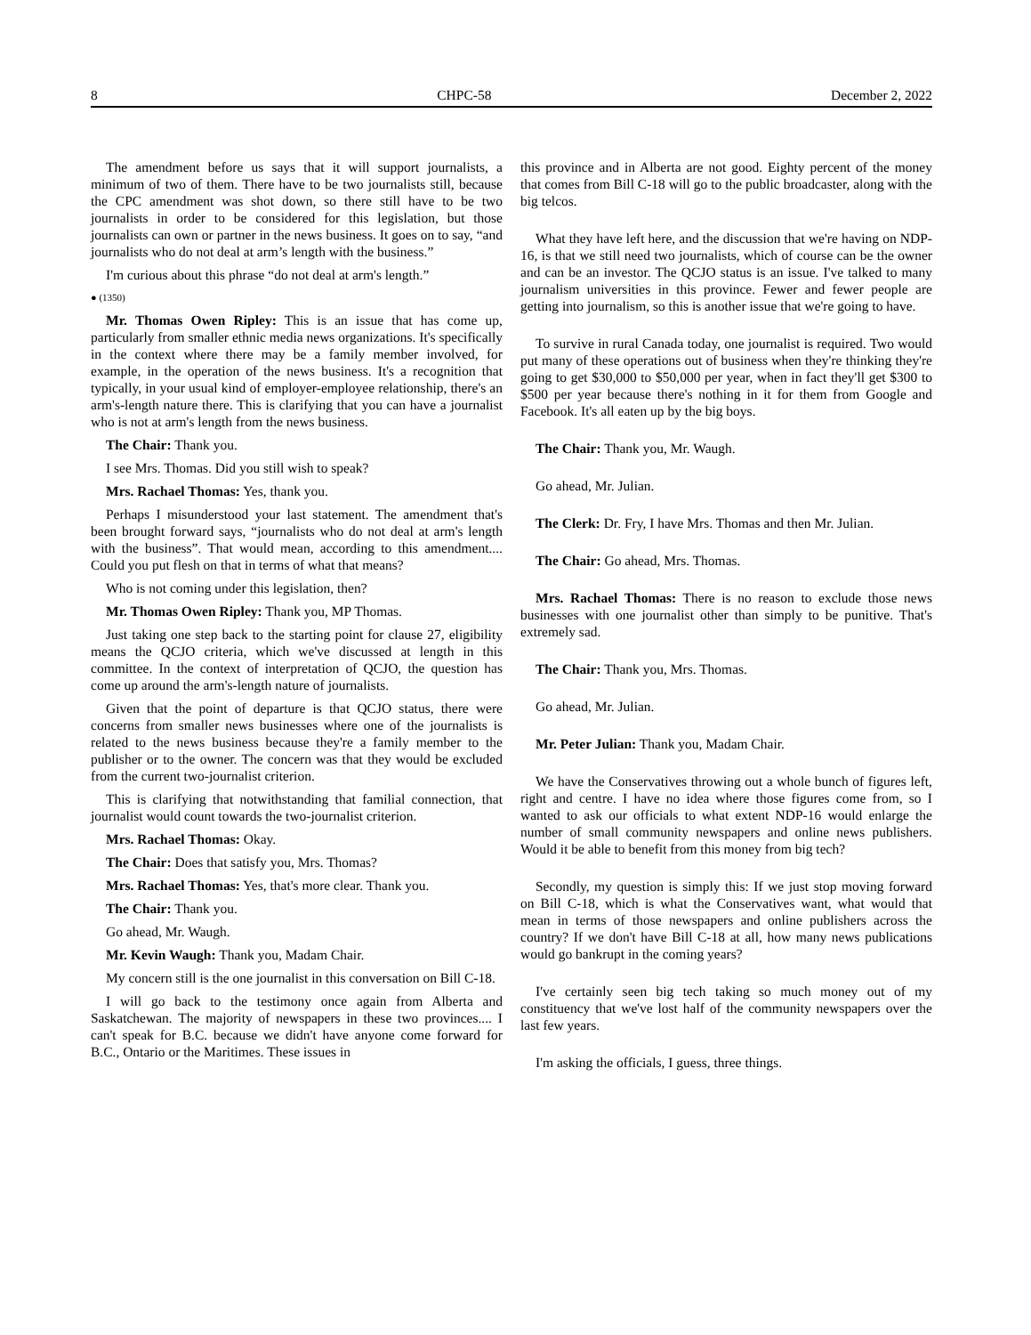8 CHPC-58 December 2, 2022
The amendment before us says that it will support journalists, a minimum of two of them. There have to be two journalists still, because the CPC amendment was shot down, so there still have to be two journalists in order to be considered for this legislation, but those journalists can own or partner in the news business. It goes on to say, “and journalists who do not deal at arm’s length with the business.”
I'm curious about this phrase “do not deal at arm's length.”
● (1350)
Mr. Thomas Owen Ripley: This is an issue that has come up, particularly from smaller ethnic media news organizations. It's specifically in the context where there may be a family member involved, for example, in the operation of the news business. It's a recognition that typically, in your usual kind of employer-employee relationship, there's an arm's-length nature there. This is clarifying that you can have a journalist who is not at arm's length from the news business.
The Chair: Thank you.
I see Mrs. Thomas. Did you still wish to speak?
Mrs. Rachael Thomas: Yes, thank you.
Perhaps I misunderstood your last statement. The amendment that's been brought forward says, “journalists who do not deal at arm's length with the business”. That would mean, according to this amendment.... Could you put flesh on that in terms of what that means?
Who is not coming under this legislation, then?
Mr. Thomas Owen Ripley: Thank you, MP Thomas.
Just taking one step back to the starting point for clause 27, eligibility means the QCJO criteria, which we've discussed at length in this committee. In the context of interpretation of QCJO, the question has come up around the arm's-length nature of journalists.
Given that the point of departure is that QCJO status, there were concerns from smaller news businesses where one of the journalists is related to the news business because they're a family member to the publisher or to the owner. The concern was that they would be excluded from the current two-journalist criterion.
This is clarifying that notwithstanding that familial connection, that journalist would count towards the two-journalist criterion.
Mrs. Rachael Thomas: Okay.
The Chair: Does that satisfy you, Mrs. Thomas?
Mrs. Rachael Thomas: Yes, that's more clear. Thank you.
The Chair: Thank you.
Go ahead, Mr. Waugh.
Mr. Kevin Waugh: Thank you, Madam Chair.
My concern still is the one journalist in this conversation on Bill C-18.
I will go back to the testimony once again from Alberta and Saskatchewan. The majority of newspapers in these two provinces.... I can't speak for B.C. because we didn't have anyone come forward for B.C., Ontario or the Maritimes. These issues in
this province and in Alberta are not good. Eighty percent of the money that comes from Bill C-18 will go to the public broadcaster, along with the big telcos.
What they have left here, and the discussion that we're having on NDP-16, is that we still need two journalists, which of course can be the owner and can be an investor. The QCJO status is an issue. I've talked to many journalism universities in this province. Fewer and fewer people are getting into journalism, so this is another issue that we're going to have.
To survive in rural Canada today, one journalist is required. Two would put many of these operations out of business when they're thinking they're going to get $30,000 to $50,000 per year, when in fact they'll get $300 to $500 per year because there's nothing in it for them from Google and Facebook. It's all eaten up by the big boys.
The Chair: Thank you, Mr. Waugh.
Go ahead, Mr. Julian.
The Clerk: Dr. Fry, I have Mrs. Thomas and then Mr. Julian.
The Chair: Go ahead, Mrs. Thomas.
Mrs. Rachael Thomas: There is no reason to exclude those news businesses with one journalist other than simply to be punitive. That's extremely sad.
The Chair: Thank you, Mrs. Thomas.
Go ahead, Mr. Julian.
Mr. Peter Julian: Thank you, Madam Chair.
We have the Conservatives throwing out a whole bunch of figures left, right and centre. I have no idea where those figures come from, so I wanted to ask our officials to what extent NDP-16 would enlarge the number of small community newspapers and online news publishers. Would it be able to benefit from this money from big tech?
Secondly, my question is simply this: If we just stop moving forward on Bill C-18, which is what the Conservatives want, what would that mean in terms of those newspapers and online publishers across the country? If we don't have Bill C-18 at all, how many news publications would go bankrupt in the coming years?
I've certainly seen big tech taking so much money out of my constituency that we've lost half of the community newspapers over the last few years.
I'm asking the officials, I guess, three things.